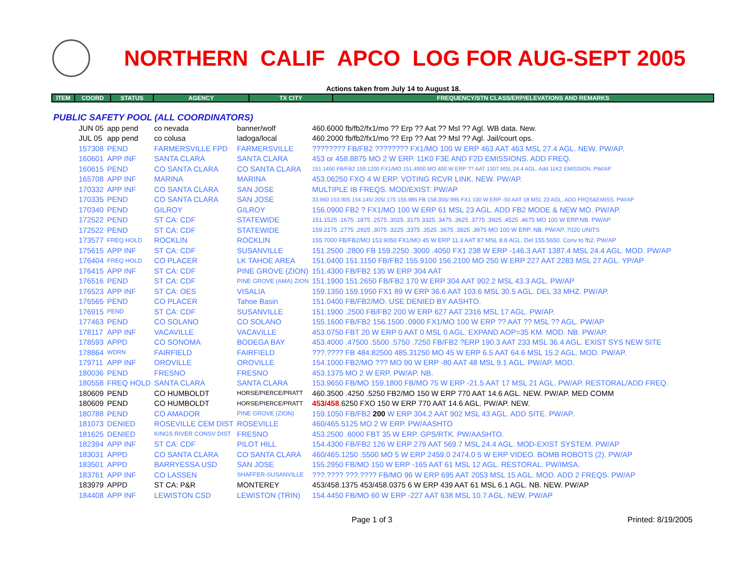NORTHERN CALIF APCO LOG FOR AUG-SEPT 2005
Actions taken from July 14 to August 18.
ITEM COORD STATUS AGENCY TX CITY FREQUENCY/STN CLASS/ERP/ELEVATIONS AND REMARKS
PUBLIC SAFETY POOL (ALL COORDINATORS)
| JUN 05 | app pend | co nevada | banner/wolf | 460.6000 fb/fb2/fx1/mo ?? Erp ?? Aat ?? Msl ?? Agl. WB data. New. |
| JUL 05 | app pend | co colusa | ladoga/local | 460.2000 fb/fb2/fx1/mo ?? Erp ?? Aat ?? Msl ?? Agl. Jail/court ops. |
| 157308 | PEND | FARMERSVILLE FPD | FARMERSVILLE | ???????? FB/FB2 ???????? FX1/MO 100 W ERP 463 AAT 463 MSL 27.4 AGL. NEW. PW/AP. |
| 160601 | APP INF | SANTA CLARA | SANTA CLARA | 453 or 458.8875 MO 2 W ERP. 11K0 F3E AND F2D EMISSIONS. ADD FREQ. |
| 160615 | PEND | CO SANTA CLARA | CO SANTA CLARA | 151.1450 FB/FB2 159.1200 FX1/MO 151.4900 MO 400 W ERP ?? AAT 1307 MSL 24.4 AGL. Add 11K2 EMISSION. PW/AP |
| 165708 | APP INF | MARINA | MARINA | 453.06250 FXO 4 W ERP. VOTING RCVR LINK. NEW. PW/AP. |
| 170332 | APP INF | CO SANTA CLARA | SAN JOSE | MULTIPLE IB FREQS. MOD/EXIST. PW/AP |
| 170335 | PEND | CO SANTA CLARA | SAN JOSE | 33.960 153.905 154.145/.205/.175 155.985 FB 158.355/.995 FX1 100 W ERP -50 AAT 18 MSL 23 AGL. ADD FRQS&EMISS. PW/AP |
| 170340 | PEND | GILROY | GILROY | 156.0900 FB2 ? FX1/MO 100 W ERP 61 MSL 23 AGL. ADD FB2 MODE & NEW MO. PW/AP. |
| 172522 | PEND | ST CA: CDF | STATEWIDE | 151.1525 .1675 .1875 .2575 .3025 .3175 3325 .3475 .3625 .3775 .3925 .4525 .4675 MO 100 W ERP.NB. PW/AP |
| 172522 | PEND | ST CA: CDF | STATEWIDE | 159.2175 .2775 .2925 .3075 .3225 .3375 .3525 .3675 .3825 .3975 MO 100 W ERP. NB. PW/AP. 7020 UNITS |
| 173577 | FREQ HOLD | ROCKLIN | ROCKLIN | 155.7000 FB/FB2/MO 153.9050 FX1/MO 45 W ERP 11.3 AAT 87 MSL 8.8 AGL. Del 155.5650. Conv to fb2. PW/AP |
| 175615 | APP INF | ST CA: CDF | SUSANVILLE | 151.2500 .2800 FB 159.2250 .3000 .4050 FX1 238 W ERP -146.3 AAT 1387.4 MSL 24.4 AGL. MOD. PW/AP |
| 176404 | FREQ HOLD | CO PLACER | LK TAHOE AREA | 151.0400 151.1150 FB/FB2 155.9100 156.2100 MO 250 W ERP 227 AAT 2283 MSL 27 AGL. YP/AP |
| 176415 | APP INF | ST CA: CDF | PINE GROVE (ZION) | 151.4300 FB/FB2 135 W ERP 304 AAT |
| 176516 | PEND | ST CA: CDF | PINE GROVE (AMA) ZION | 151.1900 151.2650 FB/FB2 170 W ERP 304 AAT 902.2 MSL 43.3 AGL. PW/AP |
| 176523 | APP INF | ST CA: OES | VISALIA | 159.1350 159.1950 FX1 89 W ERP 36.6 AAT 103.6 MSL 30.5 AGL. DEL 33 MHZ. PW/AP. |
| 176565 | PEND | CO PLACER | Tahoe Basin | 151.0400 FB/FB2/MO. USE DENIED BY AASHTO. |
| 176915 | PEND | ST CA: CDF | SUSANVILLE | 151.1900 .2500 FB/FB2 200 W ERP 627 AAT 2316 MSL 17 AGL. PW/AP. |
| 177463 | PEND | CO SOLANO | CO SOLANO | 155.1600 FB/FB2 156.1500 .0900 FX1/MO 100 W ERP ?? AAT ?? MSL ?? AGL. PW/AP |
| 178117 | APP INF | VACAVILLE | VACAVILLE | 453.0750 FBT 20 W ERP 0 AAT 0 MSL 0 AGL. EXPAND AOP=35 KM. MOD. NB. PW/AP. |
| 178593 | APPD | CO SONOMA | BODEGA BAY | 453.4000 .47500 .5500 .5750 .7250 FB/FB2 ?ERP 190.3 AAT 233 MSL 36.4 AGL. EXIST SYS NEW SITE |
| 178864 | WDRN | FAIRFIELD | FAIRFIELD | ???.???? FB 484.82500 485.31250 MO 45 W ERP 6.5 AAT 64.6 MSL 15.2 AGL. MOD. PW/AP. |
| 179711 | APP INF | OROVILLE | OROVILLE | 154.1000 FB2/MO ??? MO 90 W ERP -80 AAT 48 MSL 9.1 AGL. PW/AP. MOD. |
| 180036 | PEND | FRESNO | FRESNO | 453.1375 MO 2 W ERP. PW/AP. NB. |
| 180558 | FREQ HOLD | SANTA CLARA | SANTA CLARA | 153.9650 FB/MO 159.1800 FB/MO 75 W ERP -21.5 AAT 17 MSL 21 AGL. PW/AP. RESTORAL/ADD FREQ. |
| 180609 | PEND | CO HUMBOLDT | HORSE/PIERCE/PRATT | 460.3500 .4250 .5250 FB2/MO 150 W ERP 770 AAT 14.6 AGL. NEW. PW/AP. MED COMM |
| 180609 | PEND | CO HUMBOLDT | HORSE/PIERCE/PRATT | 453/458 .6250 FXO 150 W ERP 770 AAT 14.6 AGL. PW/AP. NEW. |
| 180788 | PEND | CO AMADOR | PINE GROVE (ZION) | 159.1050 FB/FB2 200 W ERP 304.2 AAT 902 MSL 43 AGL. ADD SITE. PW/AP. |
| 181073 | DENIED | ROSEVILLE CEM DIST | ROSEVILLE | 460/465.5125 MO 2 W ERP. PW/AASHTO |
| 181625 | DENIED | KINGS RIVER CONSV DIST | FRESNO | 453.2500 .6000 FBT 35 W ERP. GPS/RTK. PW/AASHTO. |
| 182394 | APP INF | ST CA: CDF | PILOT HILL | 154.4300 FB/FB2 126 W ERP 279 AAT 569.7 MSL 24.4 AGL. MOD-EXIST SYSTEM. PW/AP |
| 183031 | APPD | CO SANTA CLARA | CO SANTA CLARA | 460/465.1250 .5500 MO 5 W ERP 2459.0 2474.0 5 W ERP VIDEO. BOMB ROBOTS (2). PW/AP |
| 183501 | APPD | BARRYESSA USD | SAN JOSE | 155.2950 FB/MO 150 W ERP -165 AAT 61 MSL 12 AGL. RESTORAL. PW/IMSA. |
| 183761 | APP INF | CO LASSEN | SHAFFER-SUSANVILLE | ???.???? ???.???? FB/MO 96 W ERP 695 AAT 2053 MSL 15 AGL. MOD. ADD 2 FREQS. PW/AP |
| 183979 | APPD | ST CA: P&R | MONTEREY | 453/458.1375 453/458.0375 6 W ERP 439 AAT 61 MSL 6.1 AGL. NB. NEW. PW/AP |
| 184408 | APP INF | LEWISTON CSD | LEWISTON (TRIN) | 154.4450 FB/MO 60 W ERP -227 AAT 638 MSL 10.7 AGL. NEW. PW/AP |
Page 1 of 3 Printed: 8/19/2005